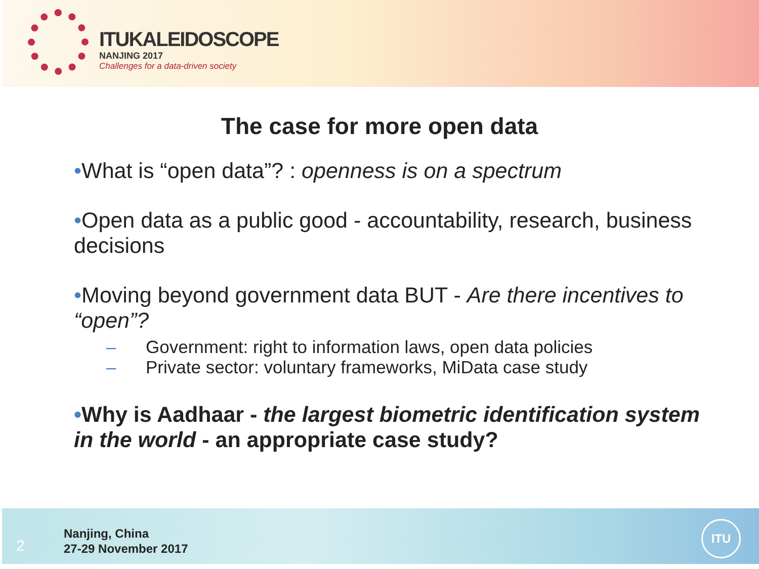ITUKALEIDOSCOPE
NANJING 2017
Challenges for a data-driven society
The case for more open data
•What is “open data”? : openness is on a spectrum
•Open data as a public good - accountability, research, business decisions
•Moving beyond government data BUT - Are there incentives to “open”?
– Government: right to information laws, open data policies
– Private sector: voluntary frameworks, MiData case study
•Why is Aadhaar - the largest biometric identification system in the world - an appropriate case study?
2
Nanjing, China
27-29 November 2017
ITU